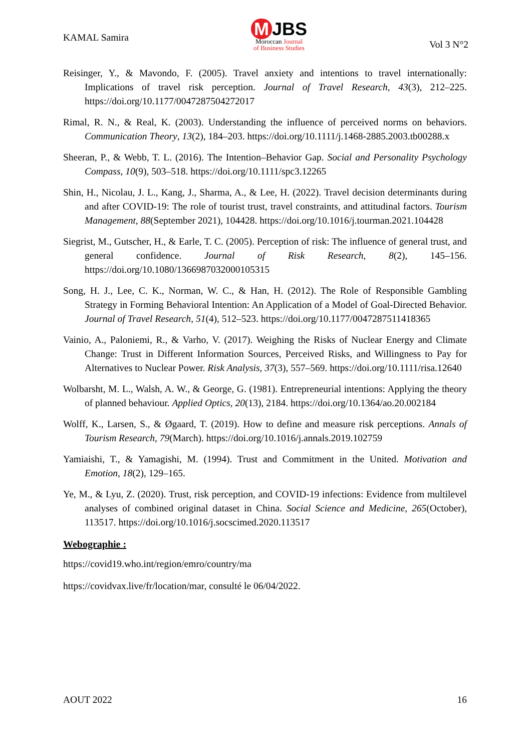KAMAL Samira
M JBS
Moroccan Journal
of Business Studies
Vol 3 N°2
Reisinger, Y., & Mavondo, F. (2005). Travel anxiety and intentions to travel internationally: Implications of travel risk perception. Journal of Travel Research, 43(3), 212–225. https://doi.org/10.1177/0047287504272017
Rimal, R. N., & Real, K. (2003). Understanding the influence of perceived norms on behaviors. Communication Theory, 13(2), 184–203. https://doi.org/10.1111/j.1468-2885.2003.tb00288.x
Sheeran, P., & Webb, T. L. (2016). The Intention–Behavior Gap. Social and Personality Psychology Compass, 10(9), 503–518. https://doi.org/10.1111/spc3.12265
Shin, H., Nicolau, J. L., Kang, J., Sharma, A., & Lee, H. (2022). Travel decision determinants during and after COVID-19: The role of tourist trust, travel constraints, and attitudinal factors. Tourism Management, 88(September 2021), 104428. https://doi.org/10.1016/j.tourman.2021.104428
Siegrist, M., Gutscher, H., & Earle, T. C. (2005). Perception of risk: The influence of general trust, and general confidence. Journal of Risk Research, 8(2), 145–156. https://doi.org/10.1080/1366987032000105315
Song, H. J., Lee, C. K., Norman, W. C., & Han, H. (2012). The Role of Responsible Gambling Strategy in Forming Behavioral Intention: An Application of a Model of Goal-Directed Behavior. Journal of Travel Research, 51(4), 512–523. https://doi.org/10.1177/0047287511418365
Vainio, A., Paloniemi, R., & Varho, V. (2017). Weighing the Risks of Nuclear Energy and Climate Change: Trust in Different Information Sources, Perceived Risks, and Willingness to Pay for Alternatives to Nuclear Power. Risk Analysis, 37(3), 557–569. https://doi.org/10.1111/risa.12640
Wolbarsht, M. L., Walsh, A. W., & George, G. (1981). Entrepreneurial intentions: Applying the theory of planned behaviour. Applied Optics, 20(13), 2184. https://doi.org/10.1364/ao.20.002184
Wolff, K., Larsen, S., & Øgaard, T. (2019). How to define and measure risk perceptions. Annals of Tourism Research, 79(March). https://doi.org/10.1016/j.annals.2019.102759
Yamiaishi, T., & Yamagishi, M. (1994). Trust and Commitment in the United. Motivation and Emotion, 18(2), 129–165.
Ye, M., & Lyu, Z. (2020). Trust, risk perception, and COVID-19 infections: Evidence from multilevel analyses of combined original dataset in China. Social Science and Medicine, 265(October), 113517. https://doi.org/10.1016/j.socscimed.2020.113517
Webographie :
https://covid19.who.int/region/emro/country/ma
https://covidvax.live/fr/location/mar, consulté le 06/04/2022.
AOUT 2022 16